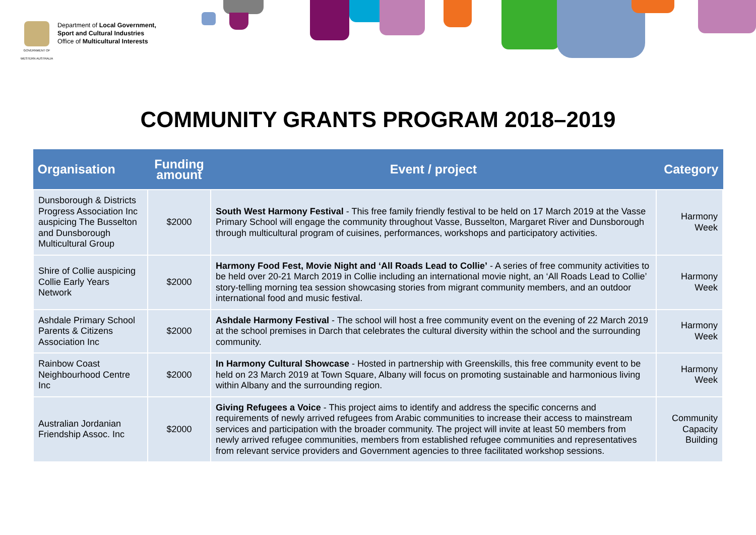GOVERNMENT OF WESTERN AUSTRALIA
Department of Local Government,
Sport and Cultural Industries
Office of Multicultural Interests
COMMUNITY GRANTS PROGRAM 2018–2019
| Organisation | Funding amount | Event / project | Category |
| --- | --- | --- | --- |
| Dunsborough & Districts Progress Association Inc auspicing The Busselton and Dunsborough Multicultural Group | $2000 | South West Harmony Festival - This free family friendly festival to be held on 17 March 2019 at the Vasse Primary School will engage the community throughout Vasse, Busselton, Margaret River and Dunsborough through multicultural program of cuisines, performances, workshops and participatory activities. | Harmony Week |
| Shire of Collie auspicing Collie Early Years Network | $2000 | Harmony Food Fest, Movie Night and ‘All Roads Lead to Collie’ - A series of free community activities to be held over 20-21 March 2019 in Collie including an international movie night, an ‘All Roads Lead to Collie’ story-telling morning tea session showcasing stories from migrant community members, and an outdoor international food and music festival. | Harmony Week |
| Ashdale Primary School Parents & Citizens Association Inc | $2000 | Ashdale Harmony Festival - The school will host a free community event on the evening of 22 March 2019 at the school premises in Darch that celebrates the cultural diversity within the school and the surrounding community. | Harmony Week |
| Rainbow Coast Neighbourhood Centre Inc | $2000 | In Harmony Cultural Showcase - Hosted in partnership with Greenskills, this free community event to be held on 23 March 2019 at Town Square, Albany will focus on promoting sustainable and harmonious living within Albany and the surrounding region. | Harmony Week |
| Australian Jordanian Friendship Assoc. Inc | $2000 | Giving Refugees a Voice - This project aims to identify and address the specific concerns and requirements of newly arrived refugees from Arabic communities to increase their access to mainstream services and participation with the broader community. The project will invite at least 50 members from newly arrived refugee communities, members from established refugee communities and representatives from relevant service providers and Government agencies to three facilitated workshop sessions. | Community Capacity Building |